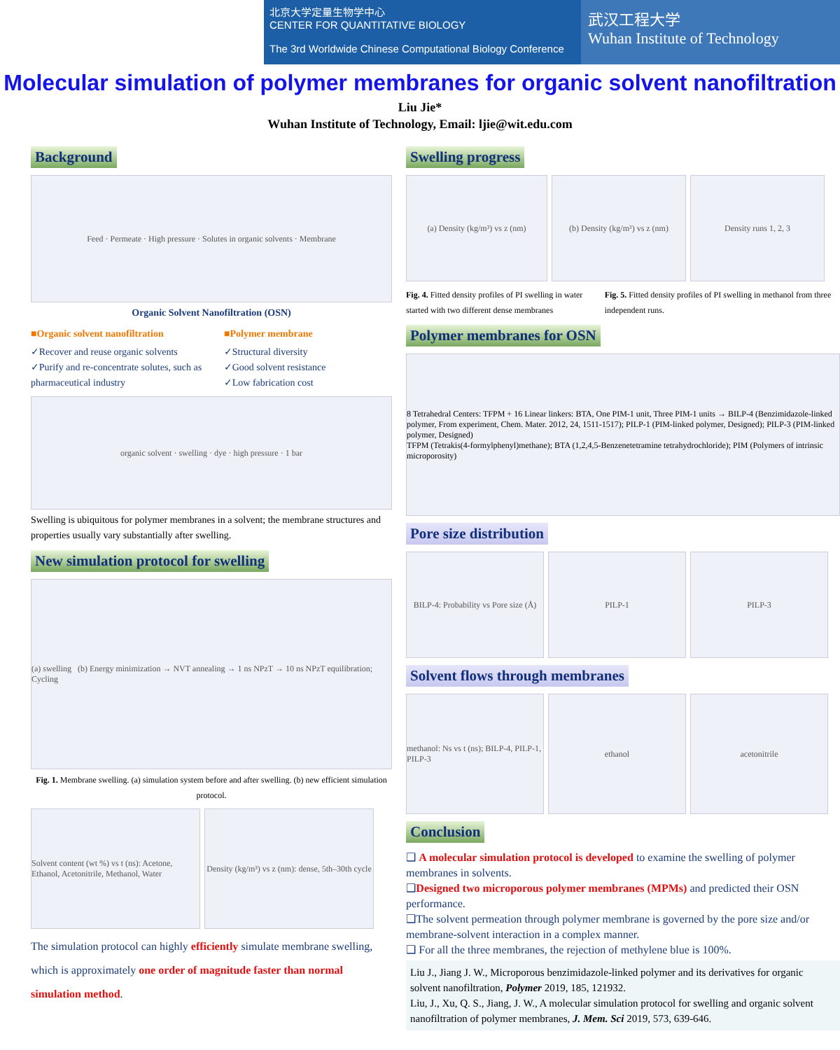北京大学定量生物学中心
CENTER FOR QUANTITATIVE BIOLOGY
The 3rd Worldwide Chinese Computational Biology Conference
武汉工程大学
Wuhan Institute of Technology
Molecular simulation of polymer membranes for organic solvent nanofiltration
Liu Jie*
Wuhan Institute of Technology, Email: ljie@wit.edu.com
Background
Feed · Permeate · High pressure · Solutes in organic solvents · Membrane
Organic Solvent Nanofiltration (OSN)
■Organic solvent nanofiltration
✓Recover and reuse organic solvents
✓Purify and re-concentrate solutes, such as pharmaceutical industry
■Polymer membrane
✓Structural diversity
✓Good solvent resistance
✓Low fabrication cost
organic solvent · swelling · dye · high pressure · 1 bar
Swelling is ubiquitous for polymer membranes in a solvent; the membrane structures and properties usually vary substantially after swelling.
New simulation protocol for swelling
(a) swelling (b) Energy minimization → NVT annealing → 1 ns NPzT → 10 ns NPzT equilibration; Cycling
Fig. 1. Membrane swelling. (a) simulation system before and after swelling. (b) new efficient simulation protocol.
Solvent content (wt %) vs t (ns): Acetone, Ethanol, Acetonitrile, Methanol, Water
Density (kg/m³) vs z (nm): dense, 5th–30th cycle
The simulation protocol can highly efficiently simulate membrane swelling, which is approximately one order of magnitude faster than normal simulation method.
Swelling progress
(a) Density (kg/m³) vs z (nm)
(b) Density (kg/m³) vs z (nm)
Density runs 1, 2, 3
Fig. 4. Fitted density profiles of PI swelling in water started with two different dense membranes
Fig. 5. Fitted density profiles of PI swelling in methanol from three independent runs.
Polymer membranes for OSN
8 Tetrahedral Centers: TFPM + 16 Linear linkers: BTA, One PIM-1 unit, Three PIM-1 units → BILP-4 (Benzimidazole-linked polymer, From experiment, Chem. Mater. 2012, 24, 1511-1517); PILP-1 (PIM-linked polymer, Designed); PILP-3 (PIM-linked polymer, Designed)
TFPM (Tetrakis(4-formylphenyl)methane); BTA (1,2,4,5-Benzenetetramine tetrahydrochloride); PIM (Polymers of intrinsic microporosity)
Pore size distribution
BILP-4: Probability vs Pore size (Å)
PILP-1 PILP-3
Solvent flows through membranes
methanol: Ns vs t (ns); BILP-4, PILP-1, PILP-3
ethanol acetonitrile
Conclusion
❑ A molecular simulation protocol is developed to examine the swelling of polymer membranes in solvents.
❑Designed two microporous polymer membranes (MPMs) and predicted their OSN performance.
❑The solvent permeation through polymer membrane is governed by the pore size and/or membrane-solvent interaction in a complex manner.
❑ For all the three membranes, the rejection of methylene blue is 100%.
Liu J., Jiang J. W., Microporous benzimidazole-linked polymer and its derivatives for organic solvent nanofiltration, Polymer 2019, 185, 121932.
Liu, J., Xu, Q. S., Jiang, J. W., A molecular simulation protocol for swelling and organic solvent nanofiltration of polymer membranes, J. Mem. Sci 2019, 573, 639-646.